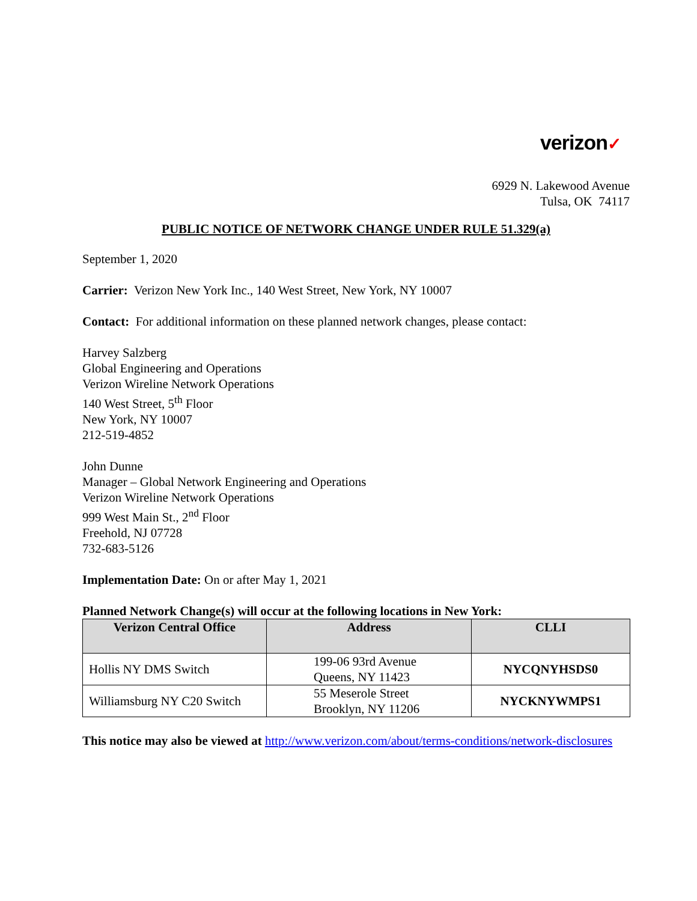verizon✓
6929 N. Lakewood Avenue
Tulsa, OK 74117
PUBLIC NOTICE OF NETWORK CHANGE UNDER RULE 51.329(a)
September 1, 2020
Carrier: Verizon New York Inc., 140 West Street, New York, NY 10007
Contact: For additional information on these planned network changes, please contact:
Harvey Salzberg
Global Engineering and Operations
Verizon Wireline Network Operations
140 West Street, 5<sup>th</sup> Floor
New York, NY 10007
212-519-4852
John Dunne
Manager – Global Network Engineering and Operations
Verizon Wireline Network Operations
999 West Main St., 2<sup>nd</sup> Floor
Freehold, NJ 07728
732-683-5126
Implementation Date: On or after May 1, 2021
Planned Network Change(s) will occur at the following locations in New York:
| Verizon Central Office | Address | CLLI |
| --- | --- | --- |
| Hollis NY DMS Switch | 199-06 93rd Avenue Queens, NY 11423 | NYCQNYHSDS0 |
| Williamsburg NY C20 Switch | 55 Meserole Street Brooklyn, NY 11206 | NYCKNYWMPS1 |
This notice may also be viewed at http://www.verizon.com/about/terms-conditions/network-disclosures